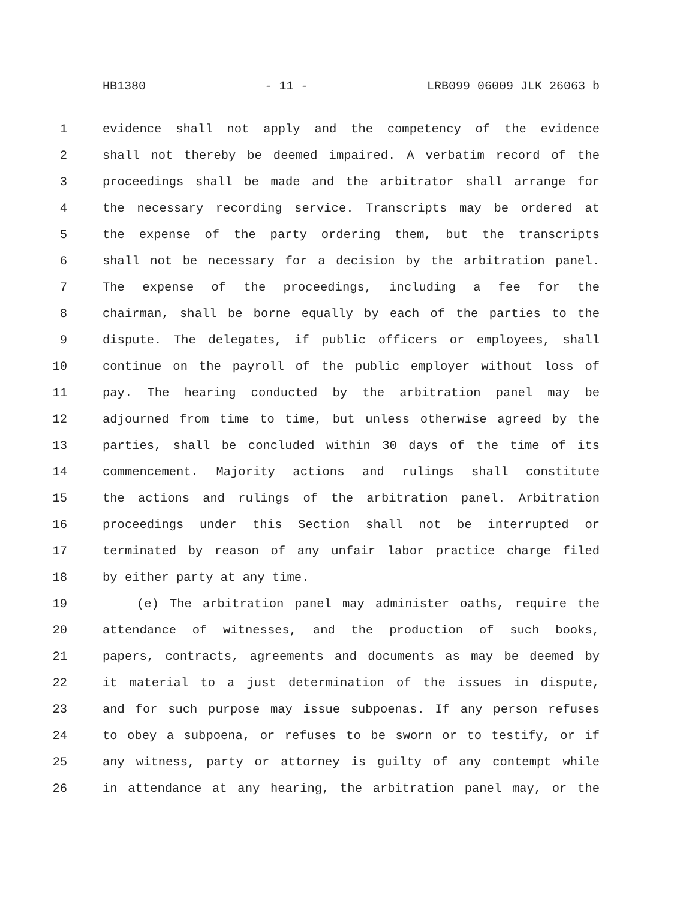HB1380 - 11 - LRB099 06009 JLK 26063 b
1 evidence shall not apply and the competency of the evidence
2 shall not thereby be deemed impaired. A verbatim record of the
3 proceedings shall be made and the arbitrator shall arrange for
4 the necessary recording service. Transcripts may be ordered at
5 the expense of the party ordering them, but the transcripts
6 shall not be necessary for a decision by the arbitration panel.
7 The expense of the proceedings, including a fee for the
8 chairman, shall be borne equally by each of the parties to the
9 dispute. The delegates, if public officers or employees, shall
10 continue on the payroll of the public employer without loss of
11 pay. The hearing conducted by the arbitration panel may be
12 adjourned from time to time, but unless otherwise agreed by the
13 parties, shall be concluded within 30 days of the time of its
14 commencement. Majority actions and rulings shall constitute
15 the actions and rulings of the arbitration panel. Arbitration
16 proceedings under this Section shall not be interrupted or
17 terminated by reason of any unfair labor practice charge filed
18 by either party at any time.
19 (e) The arbitration panel may administer oaths, require the
20 attendance of witnesses, and the production of such books,
21 papers, contracts, agreements and documents as may be deemed by
22 it material to a just determination of the issues in dispute,
23 and for such purpose may issue subpoenas. If any person refuses
24 to obey a subpoena, or refuses to be sworn or to testify, or if
25 any witness, party or attorney is guilty of any contempt while
26 in attendance at any hearing, the arbitration panel may, or the